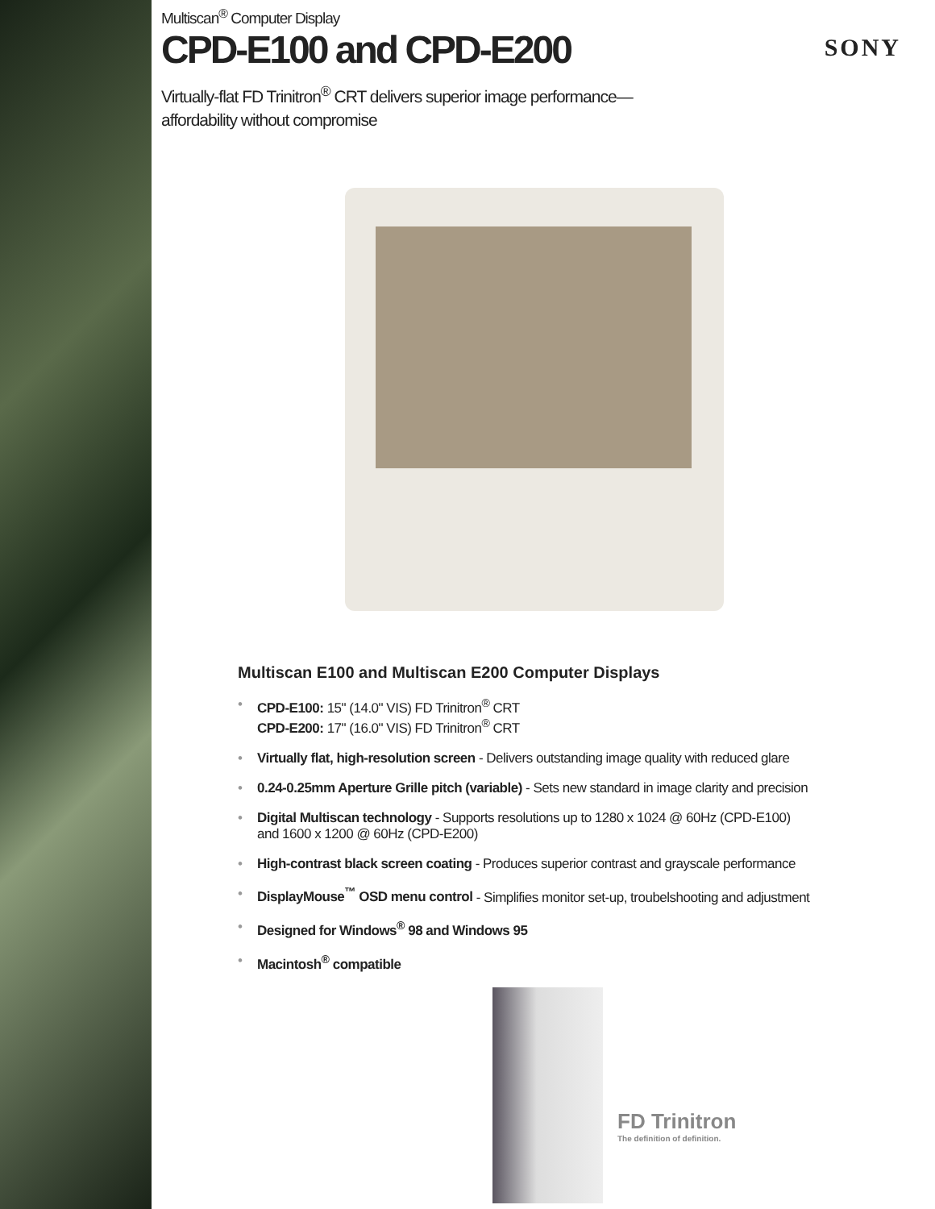SONY
Multiscan<sup>®</sup> Computer Display
CPD-E100 and CPD-E200
Virtually-flat FD Trinitron<sup>®</sup> CRT delivers superior image performance—
affordability without compromise
Multiscan E100 and Multiscan E200 Computer Displays
• CPD-E100: 15" (14.0" VIS) FD Trinitron<sup>®</sup> CRT
CPD-E200: 17" (16.0" VIS) FD Trinitron<sup>®</sup> CRT
• Virtually flat, high-resolution screen - Delivers outstanding image quality with reduced glare
• 0.24-0.25mm Aperture Grille pitch (variable) - Sets new standard in image clarity and precision
• Digital Multiscan technology - Supports resolutions up to 1280 x 1024 @ 60Hz (CPD-E100)
and 1600 x 1200 @ 60Hz (CPD-E200)
• High-contrast black screen coating - Produces superior contrast and grayscale performance
• DisplayMouse<sup>™</sup> OSD menu control - Simplifies monitor set-up, troubelshooting and adjustment
• Designed for Windows<sup>®</sup> 98 and Windows 95
• Macintosh<sup>®</sup> compatible
FD Trinitron
The definition of definition.